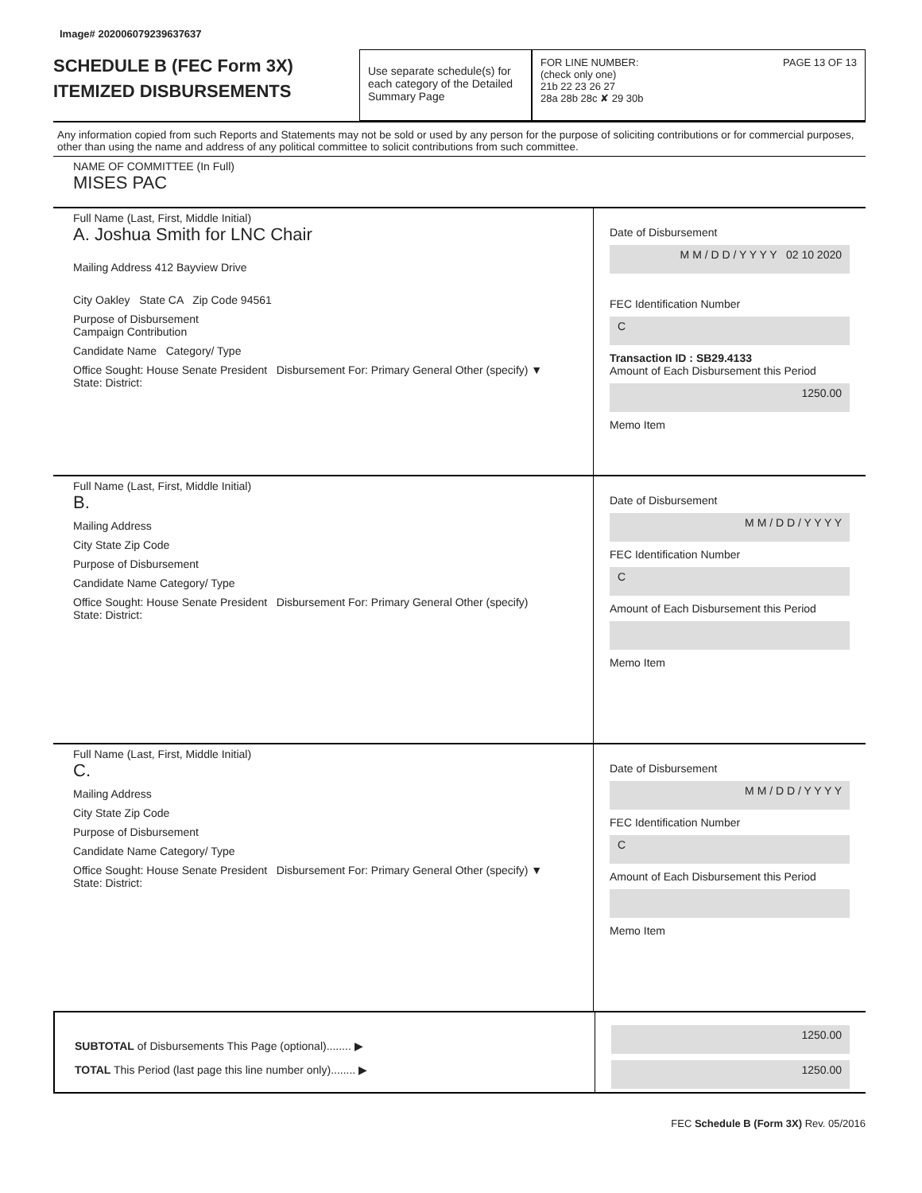Image# 202006079239637637
SCHEDULE B (FEC Form 3X)
ITEMIZED DISBURSEMENTS
Use separate schedule(s) for each category of the Detailed Summary Page
FOR LINE NUMBER: PAGE 13 OF 13
(check only one)
21b 22 23 26 27
28a 28b 28c ✘ 29 30b
Any information copied from such Reports and Statements may not be sold or used by any person for the purpose of soliciting contributions or for commercial purposes, other than using the name and address of any political committee to solicit contributions from such committee.
NAME OF COMMITTEE (In Full)
MISES PAC
Full Name (Last, First, Middle Initial)
A. Joshua Smith for LNC Chair
Mailing Address 412 Bayview Drive
City Oakley State CA Zip Code 94561
Purpose of Disbursement
Campaign Contribution
Candidate Name Category/ Type
Office Sought: House Senate President Disbursement For: Primary General Other (specify) ▼
State: District:
Date of Disbursement
M M / D D / Y Y Y Y 02 10 2020
FEC Identification Number
C
Transaction ID : SB29.4133
Amount of Each Disbursement this Period
1250.00
Memo Item
Full Name (Last, First, Middle Initial)
B.
Mailing Address
City State Zip Code
Purpose of Disbursement
Candidate Name Category/ Type
Office Sought: House Senate President Disbursement For: Primary General Other (specify)
State: District:
Date of Disbursement
M M / D D / Y Y Y Y
FEC Identification Number
C
Amount of Each Disbursement this Period
Memo Item
Full Name (Last, First, Middle Initial)
C.
Mailing Address
City State Zip Code
Purpose of Disbursement
Candidate Name Category/ Type
Office Sought: House Senate President Disbursement For: Primary General Other (specify) ▼
State: District:
Date of Disbursement
M M / D D / Y Y Y Y
FEC Identification Number
C
Amount of Each Disbursement this Period
Memo Item
SUBTOTAL of Disbursements This Page (optional)........ ▶
TOTAL This Period (last page this line number only)........ ▶
1250.00
1250.00
FEC Schedule B (Form 3X) Rev. 05/2016